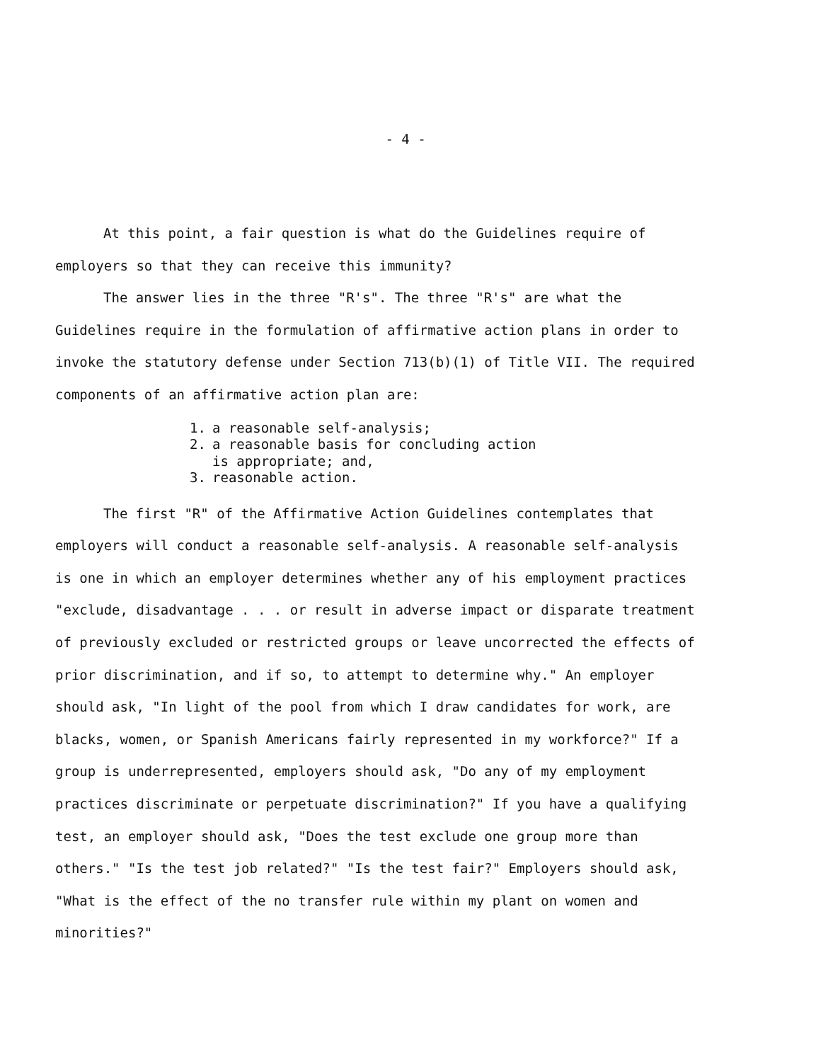- 4 -
At this point, a fair question is what do the Guidelines require of employers so that they can receive this immunity?
The answer lies in the three "R's". The three "R's" are what the Guidelines require in the formulation of affirmative action plans in order to invoke the statutory defense under Section 713(b)(1) of Title VII. The required components of an affirmative action plan are:
1. a reasonable self-analysis;
2. a reasonable basis for concluding action
is appropriate; and,
3. reasonable action.
The first "R" of the Affirmative Action Guidelines contemplates that employers will conduct a reasonable self-analysis. A reasonable self-analysis is one in which an employer determines whether any of his employment practices "exclude, disadvantage . . . or result in adverse impact or disparate treatment of previously excluded or restricted groups or leave uncorrected the effects of prior discrimination, and if so, to attempt to determine why." An employer should ask, "In light of the pool from which I draw candidates for work, are blacks, women, or Spanish Americans fairly represented in my workforce?" If a group is underrepresented, employers should ask, "Do any of my employment practices discriminate or perpetuate discrimination?" If you have a qualifying test, an employer should ask, "Does the test exclude one group more than others." "Is the test job related?" "Is the test fair?" Employers should ask, "What is the effect of the no transfer rule within my plant on women and minorities?"